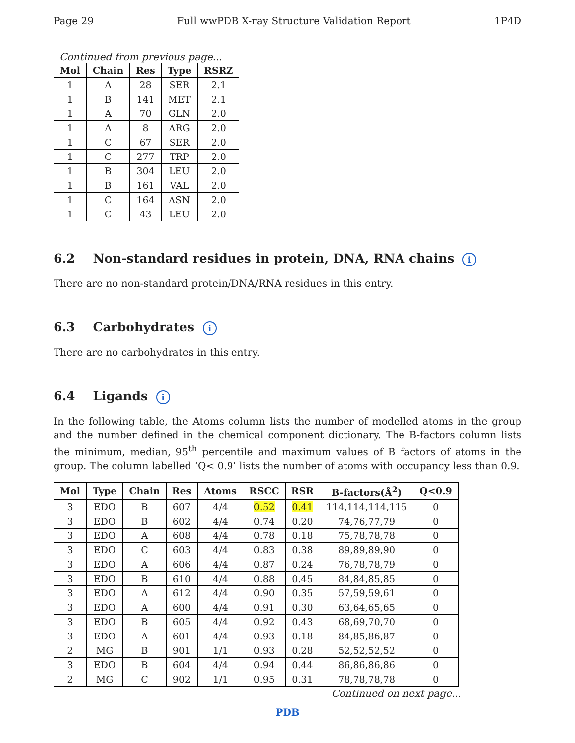Page 29 Full wwPDB X-ray Structure Validation Report 1P4D
Continued from previous page...
| Mol | Chain | Res | Type | RSRZ |
| --- | --- | --- | --- | --- |
| 1 | A | 28 | SER | 2.1 |
| 1 | B | 141 | MET | 2.1 |
| 1 | A | 70 | GLN | 2.0 |
| 1 | A | 8 | ARG | 2.0 |
| 1 | C | 67 | SER | 2.0 |
| 1 | C | 277 | TRP | 2.0 |
| 1 | B | 304 | LEU | 2.0 |
| 1 | B | 161 | VAL | 2.0 |
| 1 | C | 164 | ASN | 2.0 |
| 1 | C | 43 | LEU | 2.0 |
6.2 Non-standard residues in protein, DNA, RNA chains i
There are no non-standard protein/DNA/RNA residues in this entry.
6.3 Carbohydrates i
There are no carbohydrates in this entry.
6.4 Ligands i
In the following table, the Atoms column lists the number of modelled atoms in the group and the number defined in the chemical component dictionary. The B-factors column lists the minimum, median, 95<sup>th</sup> percentile and maximum values of B factors of atoms in the group. The column labelled ‘Q< 0.9’ lists the number of atoms with occupancy less than 0.9.
| Mol | Type | Chain | Res | Atoms | RSCC | RSR | B-factors(Å<sup>2</sup>) | Q<0.9 |
| --- | --- | --- | --- | --- | --- | --- | --- | --- |
| 3 | EDO | B | 607 | 4/4 | 0.52 | 0.41 | 114,114,114,115 | 0 |
| 3 | EDO | B | 602 | 4/4 | 0.74 | 0.20 | 74,76,77,79 | 0 |
| 3 | EDO | A | 608 | 4/4 | 0.78 | 0.18 | 75,78,78,78 | 0 |
| 3 | EDO | C | 603 | 4/4 | 0.83 | 0.38 | 89,89,89,90 | 0 |
| 3 | EDO | A | 606 | 4/4 | 0.87 | 0.24 | 76,78,78,79 | 0 |
| 3 | EDO | B | 610 | 4/4 | 0.88 | 0.45 | 84,84,85,85 | 0 |
| 3 | EDO | A | 612 | 4/4 | 0.90 | 0.35 | 57,59,59,61 | 0 |
| 3 | EDO | A | 600 | 4/4 | 0.91 | 0.30 | 63,64,65,65 | 0 |
| 3 | EDO | B | 605 | 4/4 | 0.92 | 0.43 | 68,69,70,70 | 0 |
| 3 | EDO | A | 601 | 4/4 | 0.93 | 0.18 | 84,85,86,87 | 0 |
| 2 | MG | B | 901 | 1/1 | 0.93 | 0.28 | 52,52,52,52 | 0 |
| 3 | EDO | B | 604 | 4/4 | 0.94 | 0.44 | 86,86,86,86 | 0 |
| 2 | MG | C | 902 | 1/1 | 0.95 | 0.31 | 78,78,78,78 | 0 |
Continued on next page...
PDB